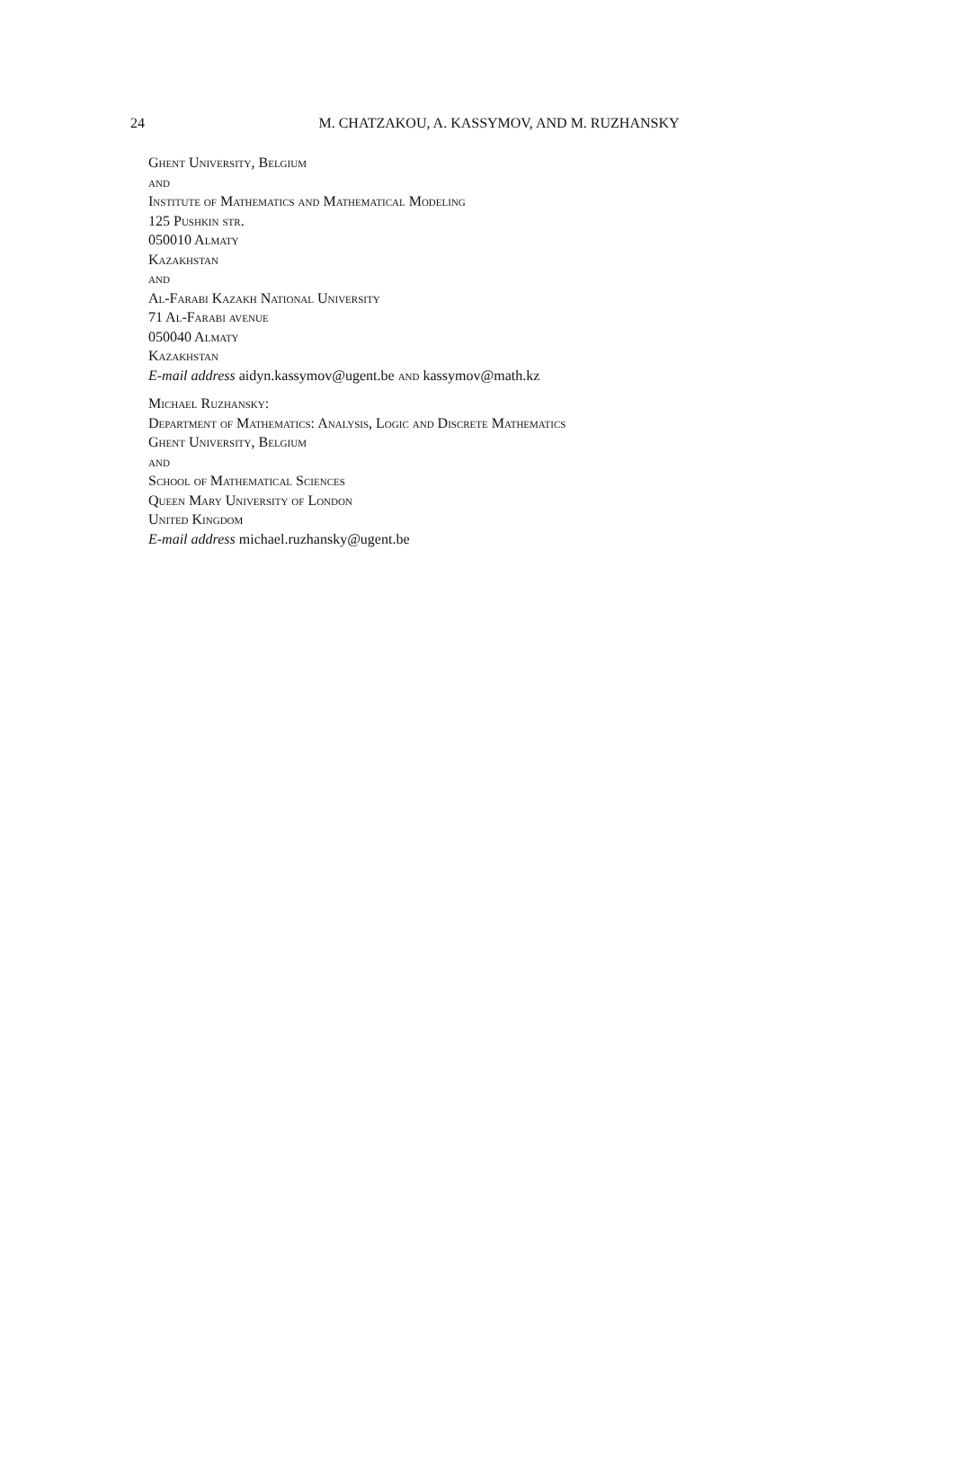24
M. CHATZAKOU, A. KASSYMOV, AND M. RUZHANSKY
Ghent University, Belgium
and
Institute of Mathematics and Mathematical Modeling
125 Pushkin str.
050010 Almaty
Kazakhstan
and
Al-Farabi Kazakh National University
71 Al-Farabi avenue
050040 Almaty
Kazakhstan
E-mail address aidyn.kassymov@ugent.be and kassymov@math.kz
Michael Ruzhansky:
Department of Mathematics: Analysis, Logic and Discrete Mathematics
Ghent University, Belgium
and
School of Mathematical Sciences
Queen Mary University of London
United Kingdom
E-mail address michael.ruzhansky@ugent.be